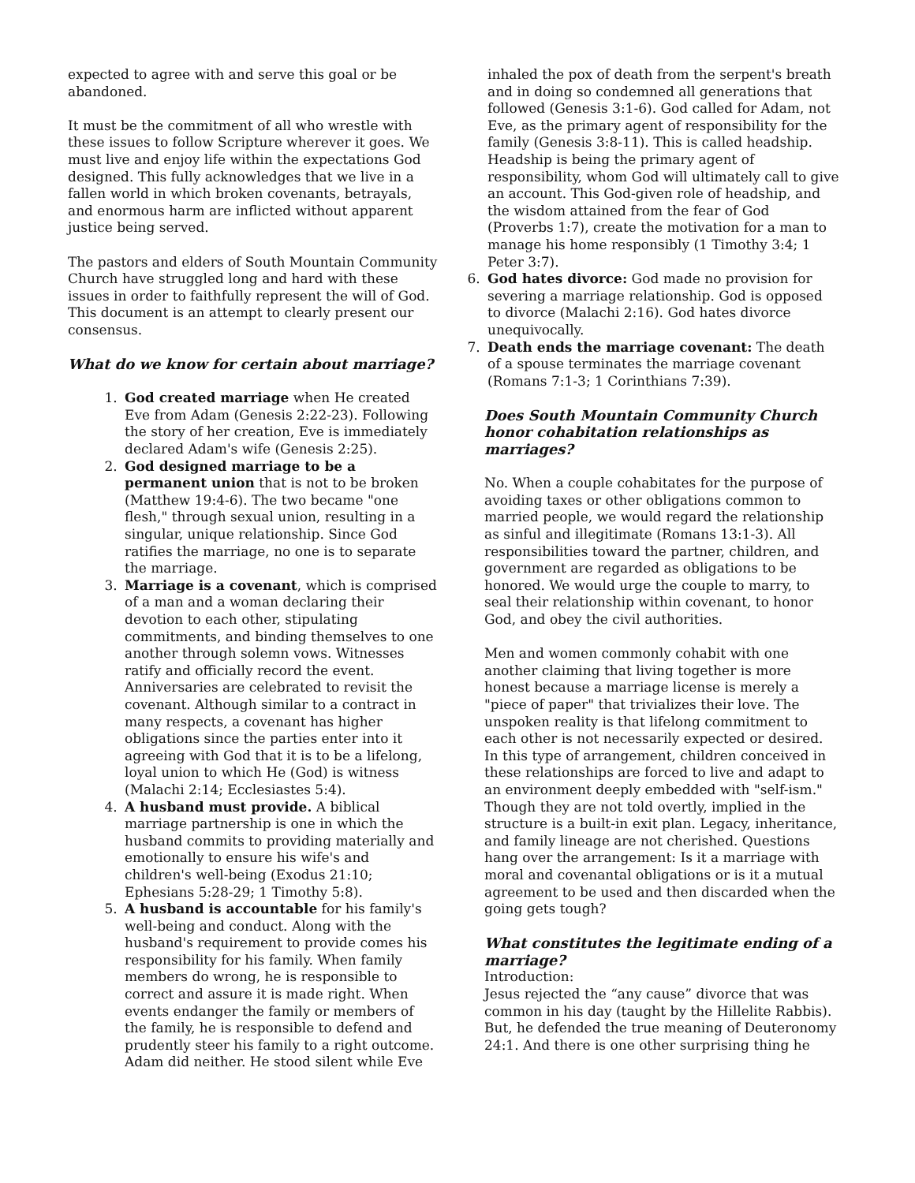expected to agree with and serve this goal or be abandoned.
It must be the commitment of all who wrestle with these issues to follow Scripture wherever it goes. We must live and enjoy life within the expectations God designed. This fully acknowledges that we live in a fallen world in which broken covenants, betrayals, and enormous harm are inflicted without apparent justice being served.
The pastors and elders of South Mountain Community Church have struggled long and hard with these issues in order to faithfully represent the will of God. This document is an attempt to clearly present our consensus.
What do we know for certain about marriage?
1. God created marriage when He created Eve from Adam (Genesis 2:22-23). Following the story of her creation, Eve is immediately declared Adam's wife (Genesis 2:25).
2. God designed marriage to be a permanent union that is not to be broken (Matthew 19:4-6). The two became "one flesh," through sexual union, resulting in a singular, unique relationship. Since God ratifies the marriage, no one is to separate the marriage.
3. Marriage is a covenant, which is comprised of a man and a woman declaring their devotion to each other, stipulating commitments, and binding themselves to one another through solemn vows. Witnesses ratify and officially record the event. Anniversaries are celebrated to revisit the covenant. Although similar to a contract in many respects, a covenant has higher obligations since the parties enter into it agreeing with God that it is to be a lifelong, loyal union to which He (God) is witness (Malachi 2:14; Ecclesiastes 5:4).
4. A husband must provide. A biblical marriage partnership is one in which the husband commits to providing materially and emotionally to ensure his wife's and children's well-being (Exodus 21:10; Ephesians 5:28-29; 1 Timothy 5:8).
5. A husband is accountable for his family's well-being and conduct. Along with the husband's requirement to provide comes his responsibility for his family. When family members do wrong, he is responsible to correct and assure it is made right. When events endanger the family or members of the family, he is responsible to defend and prudently steer his family to a right outcome. Adam did neither. He stood silent while Eve
inhaled the pox of death from the serpent's breath and in doing so condemned all generations that followed (Genesis 3:1-6). God called for Adam, not Eve, as the primary agent of responsibility for the family (Genesis 3:8-11). This is called headship. Headship is being the primary agent of responsibility, whom God will ultimately call to give an account. This God-given role of headship, and the wisdom attained from the fear of God (Proverbs 1:7), create the motivation for a man to manage his home responsibly (1 Timothy 3:4; 1 Peter 3:7).
6. God hates divorce: God made no provision for severing a marriage relationship. God is opposed to divorce (Malachi 2:16). God hates divorce unequivocally.
7. Death ends the marriage covenant: The death of a spouse terminates the marriage covenant (Romans 7:1-3; 1 Corinthians 7:39).
Does South Mountain Community Church honor cohabitation relationships as marriages?
No. When a couple cohabitates for the purpose of avoiding taxes or other obligations common to married people, we would regard the relationship as sinful and illegitimate (Romans 13:1-3). All responsibilities toward the partner, children, and government are regarded as obligations to be honored. We would urge the couple to marry, to seal their relationship within covenant, to honor God, and obey the civil authorities.
Men and women commonly cohabit with one another claiming that living together is more honest because a marriage license is merely a "piece of paper" that trivializes their love. The unspoken reality is that lifelong commitment to each other is not necessarily expected or desired. In this type of arrangement, children conceived in these relationships are forced to live and adapt to an environment deeply embedded with "self-ism." Though they are not told overtly, implied in the structure is a built-in exit plan. Legacy, inheritance, and family lineage are not cherished. Questions hang over the arrangement: Is it a marriage with moral and covenantal obligations or is it a mutual agreement to be used and then discarded when the going gets tough?
What constitutes the legitimate ending of a marriage?
Introduction:
Jesus rejected the “any cause” divorce that was common in his day (taught by the Hillelite Rabbis). But, he defended the true meaning of Deuteronomy 24:1. And there is one other surprising thing he